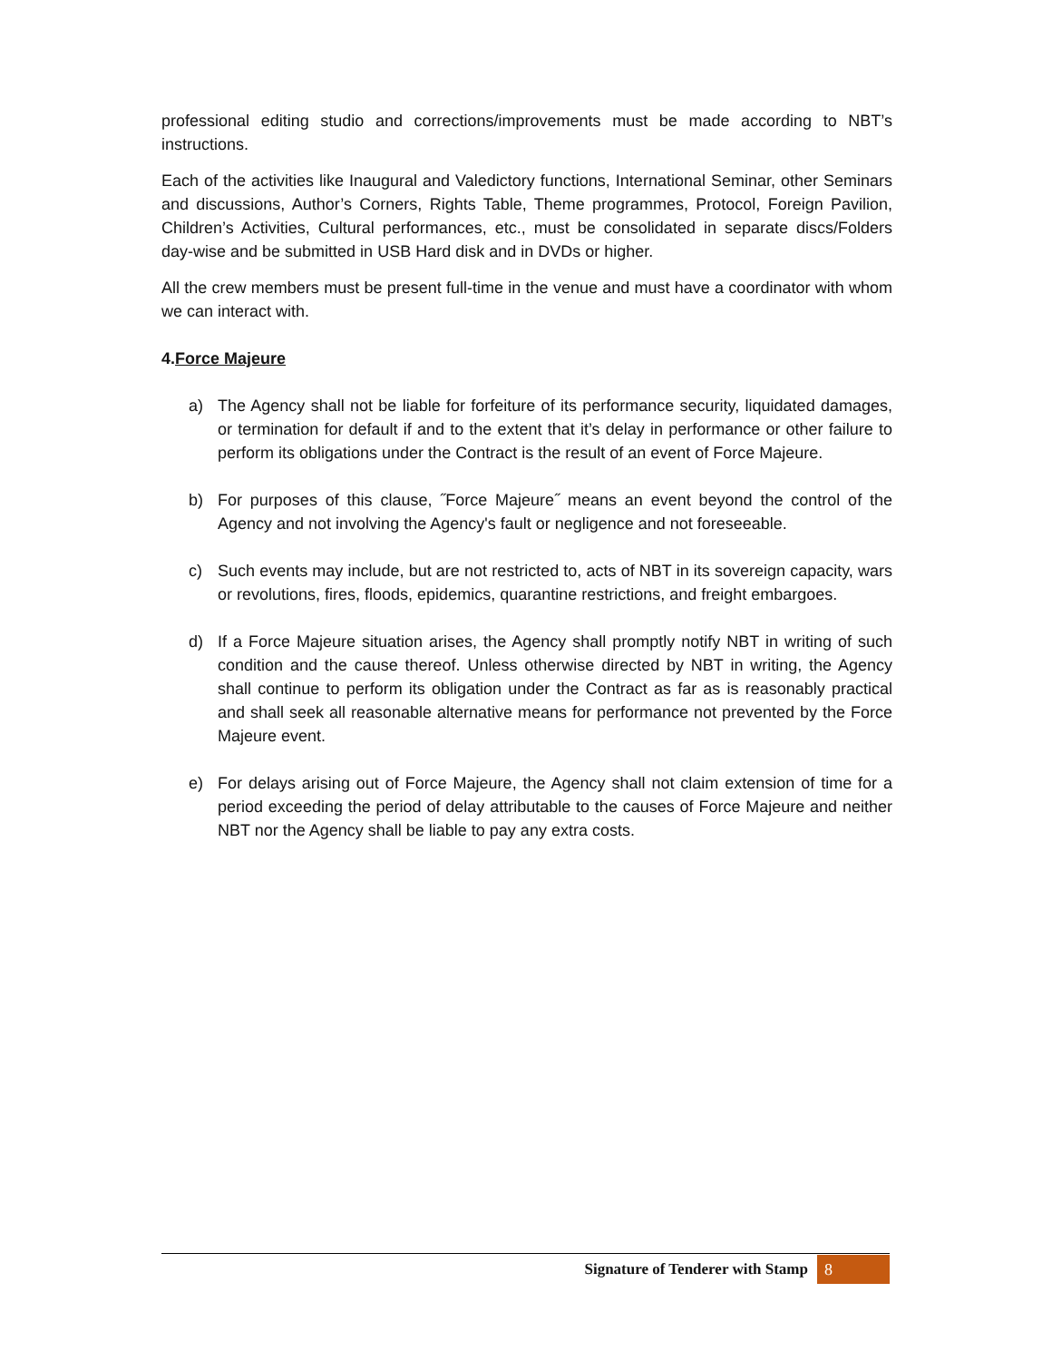professional editing studio and corrections/improvements must be made according to NBT’s instructions.
Each of the activities like Inaugural and Valedictory functions, International Seminar, other Seminars and discussions, Author’s Corners, Rights Table, Theme programmes, Protocol, Foreign Pavilion, Children’s Activities, Cultural performances, etc., must be consolidated in separate discs/Folders day-wise and be submitted in USB Hard disk and in DVDs or higher.
All the crew members must be present full-time in the venue and must have a coordinator with whom we can interact with.
4.Force Majeure
a) The Agency shall not be liable for forfeiture of its performance security, liquidated damages, or termination for default if and to the extent that it’s delay in performance or other failure to perform its obligations under the Contract is the result of an event of Force Majeure.
b) For purposes of this clause, ˝Force Majeure˝ means an event beyond the control of the Agency and not involving the Agency's fault or negligence and not foreseeable.
c) Such events may include, but are not restricted to, acts of NBT in its sovereign capacity, wars or revolutions, fires, floods, epidemics, quarantine restrictions, and freight embargoes.
d) If a Force Majeure situation arises, the Agency shall promptly notify NBT in writing of such condition and the cause thereof. Unless otherwise directed by NBT in writing, the Agency shall continue to perform its obligation under the Contract as far as is reasonably practical and shall seek all reasonable alternative means for performance not prevented by the Force Majeure event.
e) For delays arising out of Force Majeure, the Agency shall not claim extension of time for a period exceeding the period of delay attributable to the causes of Force Majeure and neither NBT nor the Agency shall be liable to pay any extra costs.
Signature of Tenderer with Stamp 8